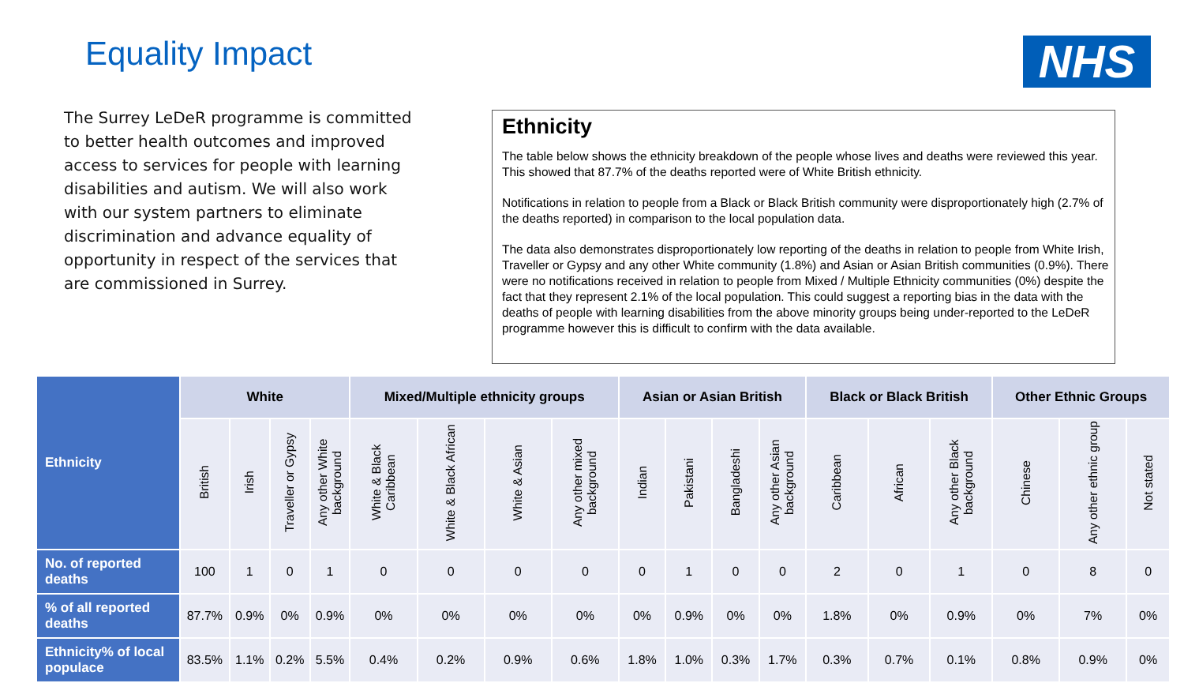Equality Impact NHS
The Surrey LeDeR programme is committed to better health outcomes and improved access to services for people with learning disabilities and autism. We will also work with our system partners to eliminate discrimination and advance equality of opportunity in respect of the services that are commissioned in Surrey.
Ethnicity
The table below shows the ethnicity breakdown of the people whose lives and deaths were reviewed this year. This showed that 87.7% of the deaths reported were of White British ethnicity.
Notifications in relation to people from a Black or Black British community were disproportionately high (2.7% of the deaths reported) in comparison to the local population data.
The data also demonstrates disproportionately low reporting of the deaths in relation to people from White Irish, Traveller or Gypsy and any other White community (1.8%) and Asian or Asian British communities (0.9%). There were no notifications received in relation to people from Mixed / Multiple Ethnicity communities (0%) despite the fact that they represent 2.1% of the local population. This could suggest a reporting bias in the data with the deaths of people with learning disabilities from the above minority groups being under-reported to the LeDeR programme however this is difficult to confirm with the data available.
| Ethnicity | White | | | | Mixed/Multiple ethnicity groups | | | | Asian or Asian British | | | | Black or Black British | | | Other Ethnic Groups | | |
| --- | --- | --- | --- | --- | --- | --- | --- | --- | --- | --- | --- | --- | --- | --- | --- | --- | --- | --- |
| | British | Irish | Traveller or Gypsy | Any other White background | White & Black Caribbean | White & Black African | White & Asian | Any other mixed background | Indian | Pakistani | Bangladeshi | Any other Asian background | Caribbean | African | Any other Black background | Chinese | Any other ethnic group | Not stated |
| No. of reported deaths | 100 | 1 | 0 | 1 | 0 | 0 | 0 | 0 | 0 | 1 | 0 | 0 | 2 | 0 | 1 | 0 | 8 | 0 |
| % of all reported deaths | 87.7% | 0.9% | 0% | 0.9% | 0% | 0% | 0% | 0% | 0% | 0.9% | 0% | 0% | 1.8% | 0% | 0.9% | 0% | 7% | 0% |
| Ethnicity% of local populace | 83.5% | 1.1% | 0.2% | 5.5% | 0.4% | 0.2% | 0.9% | 0.6% | 1.8% | 1.0% | 0.3% | 1.7% | 0.3% | 0.7% | 0.1% | 0.8% | 0.9% | 0% |